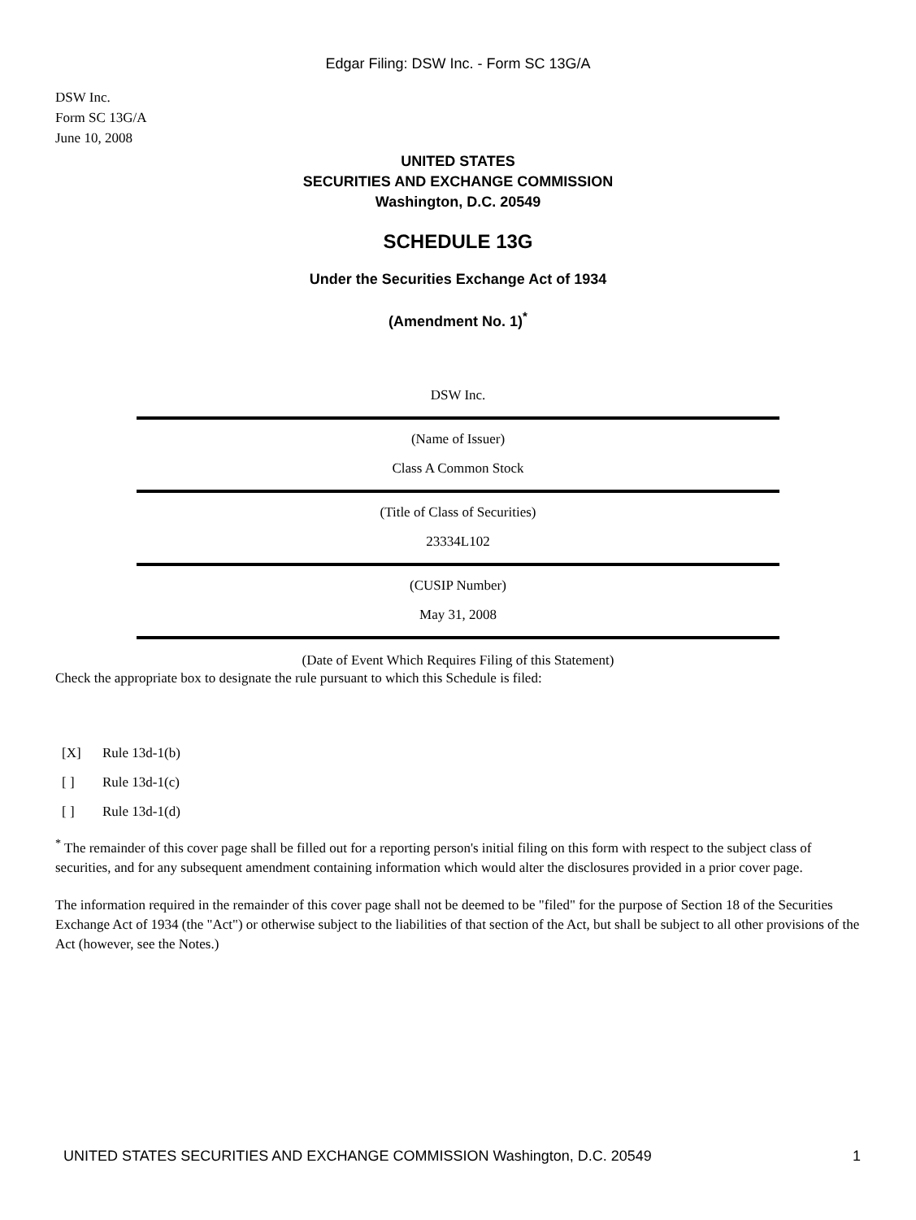Edgar Filing: DSW Inc. - Form SC 13G/A
DSW Inc.
Form SC 13G/A
June 10, 2008
UNITED STATES
SECURITIES AND EXCHANGE COMMISSION
Washington, D.C. 20549
SCHEDULE 13G
Under the Securities Exchange Act of 1934
(Amendment No. 1)<sup>*</sup>
DSW Inc.
(Name of Issuer)
Class A Common Stock
(Title of Class of Securities)
23334L102
(CUSIP Number)
May 31, 2008
(Date of Event Which Requires Filing of this Statement)
Check the appropriate box to designate the rule pursuant to which this Schedule is filed:
[X] Rule 13d-1(b)
[ ] Rule 13d-1(c)
[ ] Rule 13d-1(d)
<sup>*</sup> The remainder of this cover page shall be filled out for a reporting person's initial filing on this form with respect to the subject class of securities, and for any subsequent amendment containing information which would alter the disclosures provided in a prior cover page.
The information required in the remainder of this cover page shall not be deemed to be "filed" for the purpose of Section 18 of the Securities Exchange Act of 1934 (the "Act") or otherwise subject to the liabilities of that section of the Act, but shall be subject to all other provisions of the Act (however, see the Notes.)
UNITED STATES SECURITIES AND EXCHANGE COMMISSION Washington, D.C. 20549 1